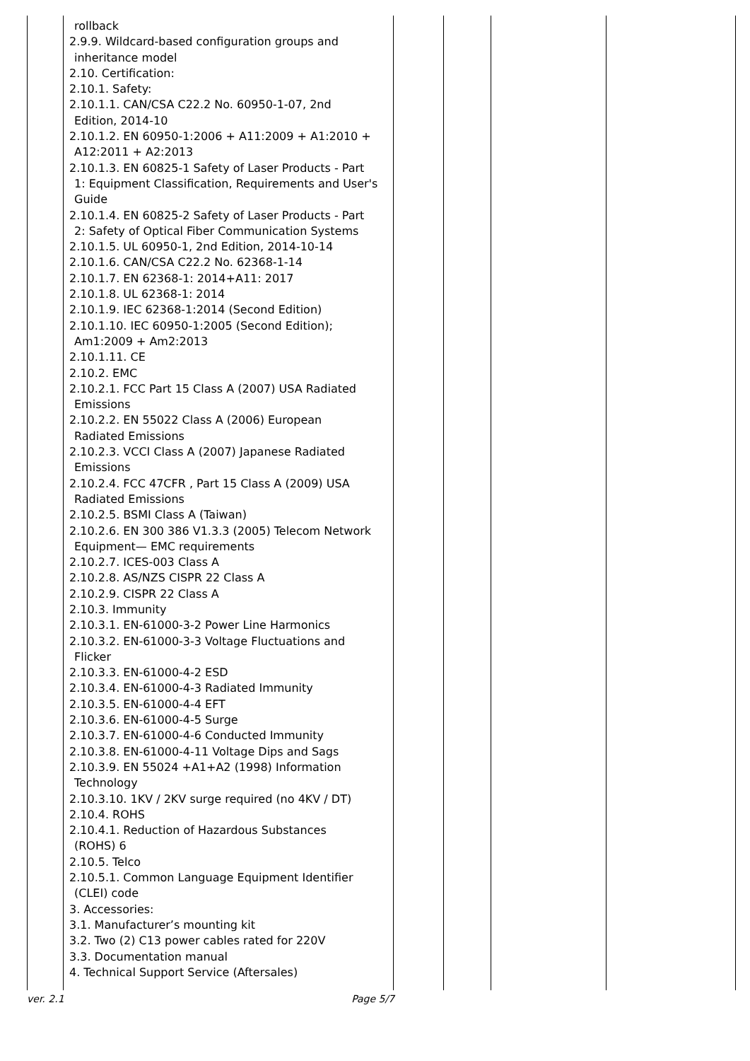| | rollback 2.9.9. Wildcard-based configuration groups and inheritance model 2.10. Certification: 2.10.1. Safety: 2.10.1.1. CAN/CSA C22.2 No. 60950-1-07, 2nd Edition, 2014-10 2.10.1.2. EN 60950-1:2006 + A11:2009 + A1:2010 + A12:2011 + A2:2013 2.10.1.3. EN 60825-1 Safety of Laser Products - Part 1: Equipment Classification, Requirements and User's Guide 2.10.1.4. EN 60825-2 Safety of Laser Products - Part 2: Safety of Optical Fiber Communication Systems 2.10.1.5. UL 60950-1, 2nd Edition, 2014-10-14 2.10.1.6. CAN/CSA C22.2 No. 62368-1-14 2.10.1.7. EN 62368-1: 2014+A11: 2017 2.10.1.8. UL 62368-1: 2014 2.10.1.9. IEC 62368-1:2014 (Second Edition) 2.10.1.10. IEC 60950-1:2005 (Second Edition); Am1:2009 + Am2:2013 2.10.1.11. CE 2.10.2. EMC 2.10.2.1. FCC Part 15 Class A (2007) USA Radiated Emissions 2.10.2.2. EN 55022 Class A (2006) European Radiated Emissions 2.10.2.3. VCCI Class A (2007) Japanese Radiated Emissions 2.10.2.4. FCC 47CFR , Part 15 Class A (2009) USA Radiated Emissions 2.10.2.5. BSMI Class A (Taiwan) 2.10.2.6. EN 300 386 V1.3.3 (2005) Telecom Network Equipment— EMC requirements 2.10.2.7. ICES-003 Class A 2.10.2.8. AS/NZS CISPR 22 Class A 2.10.2.9. CISPR 22 Class A 2.10.3. Immunity 2.10.3.1. EN-61000-3-2 Power Line Harmonics 2.10.3.2. EN-61000-3-3 Voltage Fluctuations and Flicker 2.10.3.3. EN-61000-4-2 ESD 2.10.3.4. EN-61000-4-3 Radiated Immunity 2.10.3.5. EN-61000-4-4 EFT 2.10.3.6. EN-61000-4-5 Surge 2.10.3.7. EN-61000-4-6 Conducted Immunity 2.10.3.8. EN-61000-4-11 Voltage Dips and Sags 2.10.3.9. EN 55024 +A1+A2 (1998) Information Technology 2.10.3.10. 1KV / 2KV surge required (no 4KV / DT) 2.10.4. ROHS 2.10.4.1. Reduction of Hazardous Substances (ROHS) 6 2.10.5. Telco 2.10.5.1. Common Language Equipment Identifier (CLEI) code 3. Accessories: 3.1. Manufacturer’s mounting kit 3.2. Two (2) C13 power cables rated for 220V 3.3. Documentation manual 4. Technical Support Service (Aftersales) | | | | |
ver. 2.1 Page 5/7